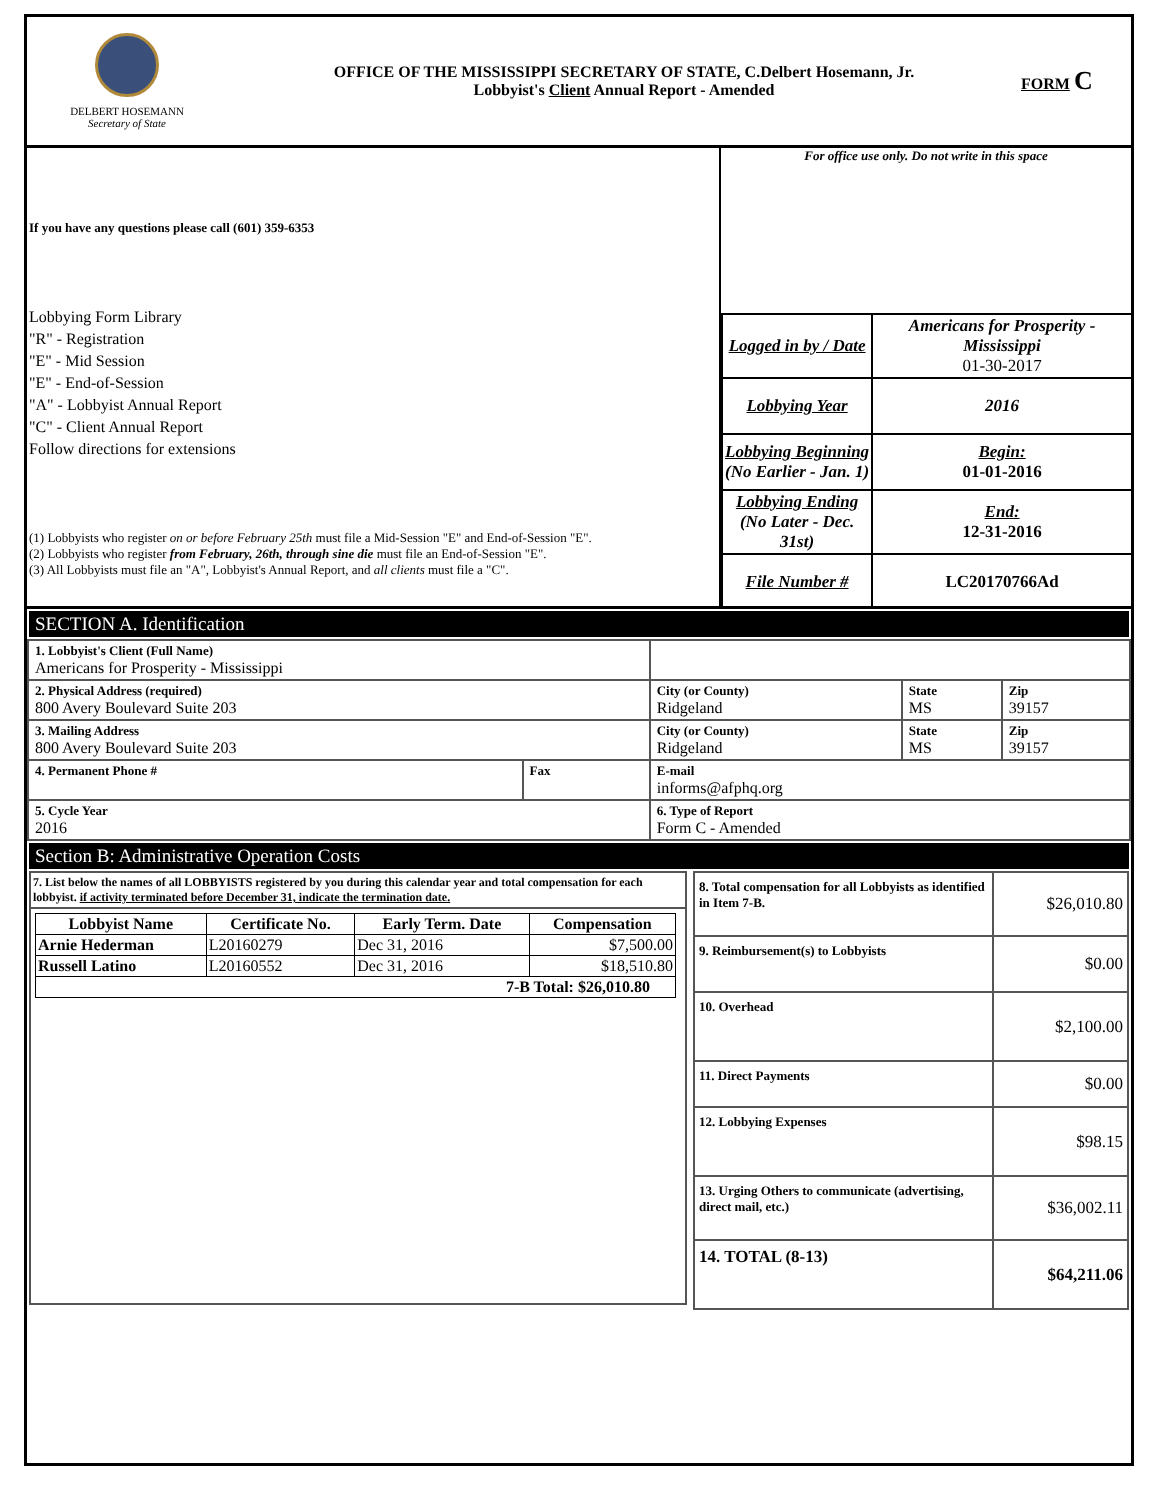DELBERT HOSEMANN
Secretary of State
OFFICE OF THE MISSISSIPPI SECRETARY OF STATE, C.Delbert Hosemann, Jr.
Lobbyist's Client Annual Report - Amended
FORM C
If you have any questions please call (601) 359-6353
Lobbying Form Library
"R" - Registration
"E" - Mid Session
"E" - End-of-Session
"A" - Lobbyist Annual Report
"C" - Client Annual Report
Follow directions for extensions
(1) Lobbyists who register on or before February 25th must file a Mid-Session "E" and End-of-Session "E".
(2) Lobbyists who register from February, 26th, through sine die must file an End-of-Session "E".
(3) All Lobbyists must file an "A", Lobbyist's Annual Report, and all clients must file a "C".
For office use only. Do not write in this space
| Logged in by / Date | Americans for Prosperity - Mississippi 01-30-2017 |
| Lobbying Year | 2016 |
| Lobbying Beginning (No Earlier - Jan. 1) | Begin: 01-01-2016 |
| Lobbying Ending (No Later - Dec. 31st) | End: 12-31-2016 |
| File Number # | LC20170766Ad |
SECTION A. Identification
| 1. Lobbyist's Client (Full Name) Americans for Prosperity - Mississippi | | | | |
| 2. Physical Address (required) 800 Avery Boulevard Suite 203 | | City (or County) Ridgeland | State MS | Zip 39157 |
| 3. Mailing Address 800 Avery Boulevard Suite 203 | | City (or County) Ridgeland | State MS | Zip 39157 |
| 4. Permanent Phone # | Fax | E-mail informs@afphq.org | | |
| 5. Cycle Year 2016 | | 6. Type of Report Form C - Amended | | |
Section B: Administrative Operation Costs
7. List below the names of all LOBBYISTS registered by you during this calendar year and total compensation for each lobbyist. if activity terminated before December 31, indicate the termination date.
| Lobbyist Name | Certificate No. | Early Term. Date | Compensation |
| --- | --- | --- | --- |
| Arnie Hederman | L20160279 | Dec 31, 2016 | $7,500.00 |
| Russell Latino | L20160552 | Dec 31, 2016 | $18,510.80 |
| 7-B Total: $26,010.80 | | | |
| 8. Total compensation for all Lobbyists as identified in Item 7-B. | $26,010.80 |
| 9. Reimbursement(s) to Lobbyists | $0.00 |
| 10. Overhead | $2,100.00 |
| 11. Direct Payments | $0.00 |
| 12. Lobbying Expenses | $98.15 |
| 13. Urging Others to communicate (advertising, direct mail, etc.) | $36,002.11 |
| 14. TOTAL (8-13) | $64,211.06 |